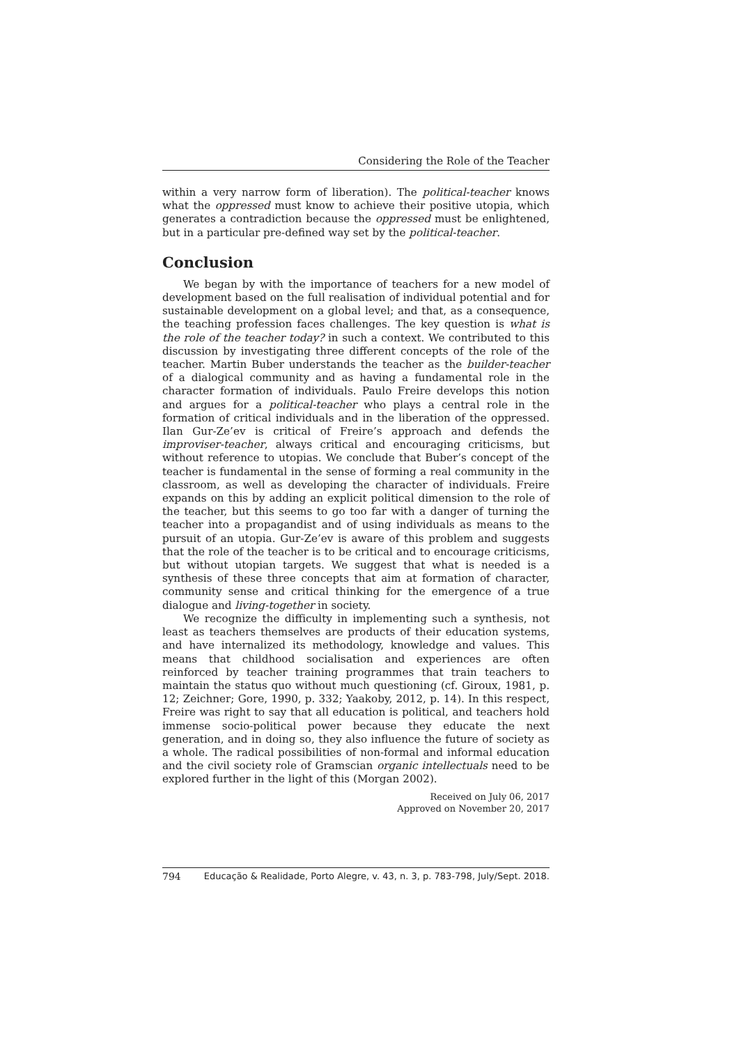Considering the Role of the Teacher
within a very narrow form of liberation). The political-teacher knows what the oppressed must know to achieve their positive utopia, which generates a contradiction because the oppressed must be enlightened, but in a particular pre-defined way set by the political-teacher.
Conclusion
We began by with the importance of teachers for a new model of development based on the full realisation of individual potential and for sustainable development on a global level; and that, as a consequence, the teaching profession faces challenges. The key question is what is the role of the teacher today? in such a context. We contributed to this discussion by investigating three different concepts of the role of the teacher. Martin Buber understands the teacher as the builder-teacher of a dialogical community and as having a fundamental role in the character formation of individuals. Paulo Freire develops this notion and argues for a political-teacher who plays a central role in the formation of critical individuals and in the liberation of the oppressed. Ilan Gur-Ze’ev is critical of Freire’s approach and defends the improviser-teacher, always critical and encouraging criticisms, but without reference to utopias. We conclude that Buber’s concept of the teacher is fundamental in the sense of forming a real community in the classroom, as well as developing the character of individuals. Freire expands on this by adding an explicit political dimension to the role of the teacher, but this seems to go too far with a danger of turning the teacher into a propagandist and of using individuals as means to the pursuit of an utopia. Gur-Ze’ev is aware of this problem and suggests that the role of the teacher is to be critical and to encourage criticisms, but without utopian targets. We suggest that what is needed is a synthesis of these three concepts that aim at formation of character, community sense and critical thinking for the emergence of a true dialogue and living-together in society.
We recognize the difficulty in implementing such a synthesis, not least as teachers themselves are products of their education systems, and have internalized its methodology, knowledge and values. This means that childhood socialisation and experiences are often reinforced by teacher training programmes that train teachers to maintain the status quo without much questioning (cf. Giroux, 1981, p. 12; Zeichner; Gore, 1990, p. 332; Yaakoby, 2012, p. 14). In this respect, Freire was right to say that all education is political, and teachers hold immense socio-political power because they educate the next generation, and in doing so, they also influence the future of society as a whole. The radical possibilities of non-formal and informal education and the civil society role of Gramscian organic intellectuals need to be explored further in the light of this (Morgan 2002).
Received on July 06, 2017
Approved on November 20, 2017
794 Educação & Realidade, Porto Alegre, v. 43, n. 3, p. 783-798, July/Sept. 2018.